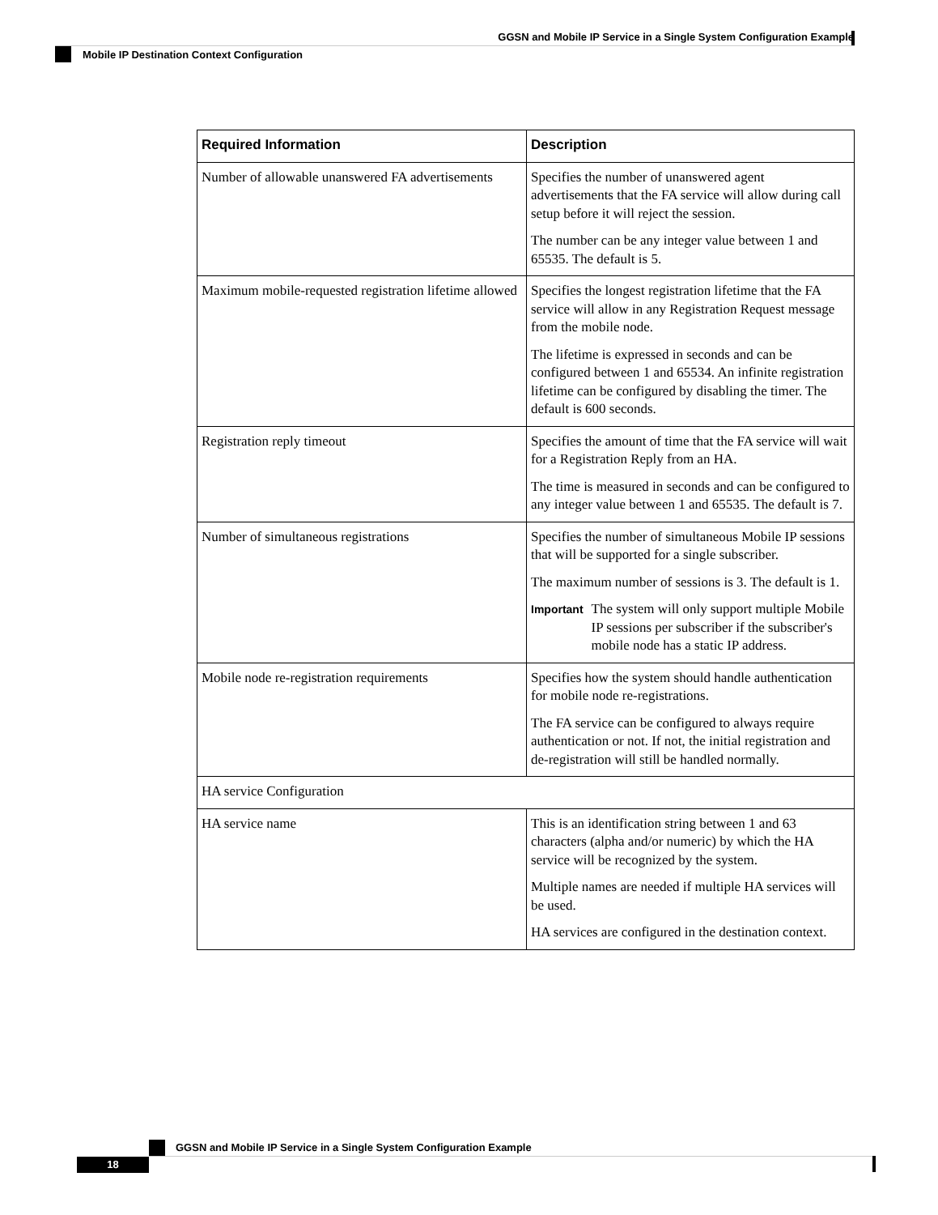GGSN and Mobile IP Service in a Single System Configuration Example
Mobile IP Destination Context Configuration
| Required Information | Description |
| --- | --- |
| Number of allowable unanswered FA advertisements | Specifies the number of unanswered agent advertisements that the FA service will allow during call setup before it will reject the session. The number can be any integer value between 1 and 65535. The default is 5. |
| Maximum mobile-requested registration lifetime allowed | Specifies the longest registration lifetime that the FA service will allow in any Registration Request message from the mobile node. The lifetime is expressed in seconds and can be configured between 1 and 65534. An infinite registration lifetime can be configured by disabling the timer. The default is 600 seconds. |
| Registration reply timeout | Specifies the amount of time that the FA service will wait for a Registration Reply from an HA. The time is measured in seconds and can be configured to any integer value between 1 and 65535. The default is 7. |
| Number of simultaneous registrations | Specifies the number of simultaneous Mobile IP sessions that will be supported for a single subscriber. The maximum number of sessions is 3. The default is 1. Important The system will only support multiple Mobile IP sessions per subscriber if the subscriber's mobile node has a static IP address. |
| Mobile node re-registration requirements | Specifies how the system should handle authentication for mobile node re-registrations. The FA service can be configured to always require authentication or not. If not, the initial registration and de-registration will still be handled normally. |
| HA service Configuration | |
| HA service name | This is an identification string between 1 and 63 characters (alpha and/or numeric) by which the HA service will be recognized by the system. Multiple names are needed if multiple HA services will be used. HA services are configured in the destination context. |
GGSN and Mobile IP Service in a Single System Configuration Example
18